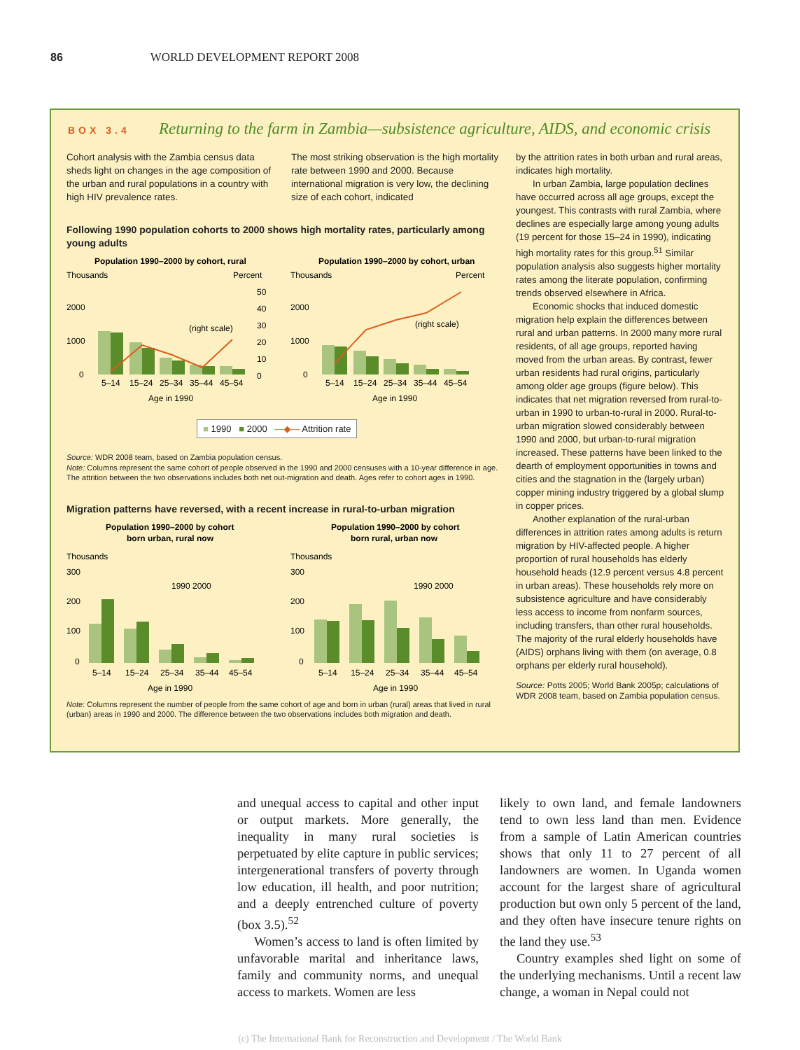86 WORLD DEVELOPMENT REPORT 2008
BOX 3.4 Returning to the farm in Zambia—subsistence agriculture, AIDS, and economic crisis
Cohort analysis with the Zambia census data sheds light on changes in the age composition of the urban and rural populations in a country with high HIV prevalence rates.
The most striking observation is the high mortality rate between 1990 and 2000. Because international migration is very low, the declining size of each cohort, indicated
Following 1990 population cohorts to 2000 shows high mortality rates, particularly among young adults
Population 1990–2000 by cohort, rural
Thousands
Percent
2000
1000
0
50
40
30
20
10
0
(right scale)
5–14
15–24
25–34
35–44
45–54
Age in 1990
Population 1990–2000 by cohort, urban
Thousands
Percent
2000
1000
0
(right scale)
5–14
15–24
25–34
35–44
45–54
Age in 1990
■ 1990 ■ 2000 —◆— Attrition rate
Source: WDR 2008 team, based on Zambia population census.
Note: Columns represent the same cohort of people observed in the 1990 and 2000 censuses with a 10-year difference in age. The attrition between the two observations includes both net out-migration and death. Ages refer to cohort ages in 1990.
Migration patterns have reversed, with a recent increase in rural-to-urban migration
Population 1990–2000 by cohort
born urban, rural now
Thousands
300
200
100
0
1990 2000
5–14
15–24
25–34
35–44
45–54
Age in 1990
Population 1990–2000 by cohort
born rural, urban now
Thousands
300
200
100
0
1990 2000
5–14
15–24
25–34
35–44
45–54
Age in 1990
Note: Columns represent the number of people from the same cohort of age and born in urban (rural) areas that lived in rural (urban) areas in 1990 and 2000. The difference between the two observations includes both migration and death.
by the attrition rates in both urban and rural areas, indicates high mortality.
In urban Zambia, large population declines have occurred across all age groups, except the youngest. This contrasts with rural Zambia, where declines are especially large among young adults (19 percent for those 15–24 in 1990), indicating high mortality rates for this group.<sup>51</sup> Similar population analysis also suggests higher mortality rates among the literate population, confirming trends observed elsewhere in Africa.
Economic shocks that induced domestic migration help explain the differences between rural and urban patterns. In 2000 many more rural residents, of all age groups, reported having moved from the urban areas. By contrast, fewer urban residents had rural origins, particularly among older age groups (figure below). This indicates that net migration reversed from rural-to-urban in 1990 to urban-to-rural in 2000. Rural-to-urban migration slowed considerably between 1990 and 2000, but urban-to-rural migration increased. These patterns have been linked to the dearth of employment opportunities in towns and cities and the stagnation in the (largely urban) copper mining industry triggered by a global slump in copper prices.
Another explanation of the rural-urban differences in attrition rates among adults is return migration by HIV-affected people. A higher proportion of rural households has elderly household heads (12.9 percent versus 4.8 percent in urban areas). These households rely more on subsistence agriculture and have considerably less access to income from nonfarm sources, including transfers, than other rural households. The majority of the rural elderly households have (AIDS) orphans living with them (on average, 0.8 orphans per elderly rural household).
Source: Potts 2005; World Bank 2005p; calculations of WDR 2008 team, based on Zambia population census.
and unequal access to capital and other input or output markets. More generally, the inequality in many rural societies is perpetuated by elite capture in public services; intergenerational transfers of poverty through low education, ill health, and poor nutrition; and a deeply entrenched culture of poverty (box 3.5).<sup>52</sup>
Women’s access to land is often limited by unfavorable marital and inheritance laws, family and community norms, and unequal access to markets. Women are less
likely to own land, and female landowners tend to own less land than men. Evidence from a sample of Latin American countries shows that only 11 to 27 percent of all landowners are women. In Uganda women account for the largest share of agricultural production but own only 5 percent of the land, and they often have insecure tenure rights on the land they use.<sup>53</sup>
Country examples shed light on some of the underlying mechanisms. Until a recent law change, a woman in Nepal could not
(c) The International Bank for Reconstruction and Development / The World Bank